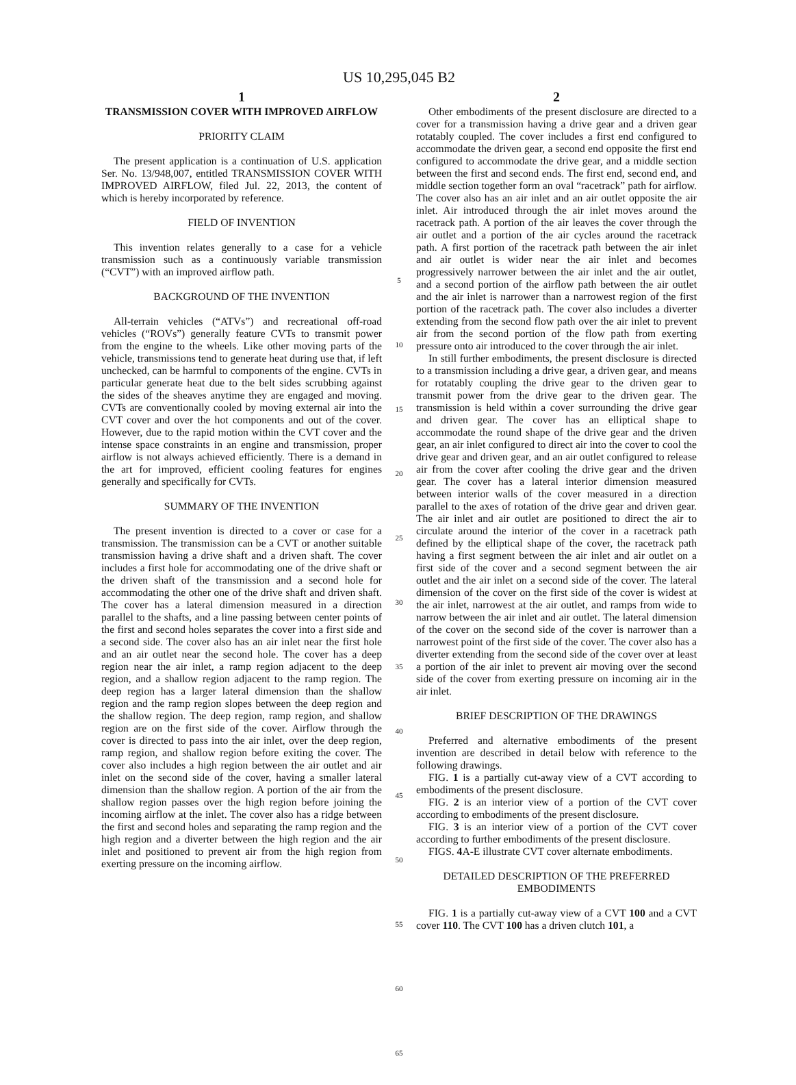US 10,295,045 B2
1
TRANSMISSION COVER WITH IMPROVED AIRFLOW
PRIORITY CLAIM
The present application is a continuation of U.S. application Ser. No. 13/948,007, entitled TRANSMISSION COVER WITH IMPROVED AIRFLOW, filed Jul. 22, 2013, the content of which is hereby incorporated by reference.
FIELD OF INVENTION
This invention relates generally to a case for a vehicle transmission such as a continuously variable transmission (“CVT”) with an improved airflow path.
BACKGROUND OF THE INVENTION
All-terrain vehicles (“ATVs”) and recreational off-road vehicles (“ROVs”) generally feature CVTs to transmit power from the engine to the wheels. Like other moving parts of the vehicle, transmissions tend to generate heat during use that, if left unchecked, can be harmful to components of the engine. CVTs in particular generate heat due to the belt sides scrubbing against the sides of the sheaves anytime they are engaged and moving. CVTs are conventionally cooled by moving external air into the CVT cover and over the hot components and out of the cover. However, due to the rapid motion within the CVT cover and the intense space constraints in an engine and transmission, proper airflow is not always achieved efficiently. There is a demand in the art for improved, efficient cooling features for engines generally and specifically for CVTs.
SUMMARY OF THE INVENTION
The present invention is directed to a cover or case for a transmission. The transmission can be a CVT or another suitable transmission having a drive shaft and a driven shaft. The cover includes a first hole for accommodating one of the drive shaft or the driven shaft of the transmission and a second hole for accommodating the other one of the drive shaft and driven shaft. The cover has a lateral dimension measured in a direction parallel to the shafts, and a line passing between center points of the first and second holes separates the cover into a first side and a second side. The cover also has an air inlet near the first hole and an air outlet near the second hole. The cover has a deep region near the air inlet, a ramp region adjacent to the deep region, and a shallow region adjacent to the ramp region. The deep region has a larger lateral dimension than the shallow region and the ramp region slopes between the deep region and the shallow region. The deep region, ramp region, and shallow region are on the first side of the cover. Airflow through the cover is directed to pass into the air inlet, over the deep region, ramp region, and shallow region before exiting the cover. The cover also includes a high region between the air outlet and air inlet on the second side of the cover, having a smaller lateral dimension than the shallow region. A portion of the air from the shallow region passes over the high region before joining the incoming airflow at the inlet. The cover also has a ridge between the first and second holes and separating the ramp region and the high region and a diverter between the high region and the air inlet and positioned to prevent air from the high region from exerting pressure on the incoming airflow.
5
10
15
20
25
30
35
40
45
50
55
60
65
2
Other embodiments of the present disclosure are directed to a cover for a transmission having a drive gear and a driven gear rotatably coupled. The cover includes a first end configured to accommodate the driven gear, a second end opposite the first end configured to accommodate the drive gear, and a middle section between the first and second ends. The first end, second end, and middle section together form an oval “racetrack” path for airflow. The cover also has an air inlet and an air outlet opposite the air inlet. Air introduced through the air inlet moves around the racetrack path. A portion of the air leaves the cover through the air outlet and a portion of the air cycles around the racetrack path. A first portion of the racetrack path between the air inlet and air outlet is wider near the air inlet and becomes progressively narrower between the air inlet and the air outlet, and a second portion of the airflow path between the air outlet and the air inlet is narrower than a narrowest region of the first portion of the racetrack path. The cover also includes a diverter extending from the second flow path over the air inlet to prevent air from the second portion of the flow path from exerting pressure onto air introduced to the cover through the air inlet.
In still further embodiments, the present disclosure is directed to a transmission including a drive gear, a driven gear, and means for rotatably coupling the drive gear to the driven gear to transmit power from the drive gear to the driven gear. The transmission is held within a cover surrounding the drive gear and driven gear. The cover has an elliptical shape to accommodate the round shape of the drive gear and the driven gear, an air inlet configured to direct air into the cover to cool the drive gear and driven gear, and an air outlet configured to release air from the cover after cooling the drive gear and the driven gear. The cover has a lateral interior dimension measured between interior walls of the cover measured in a direction parallel to the axes of rotation of the drive gear and driven gear. The air inlet and air outlet are positioned to direct the air to circulate around the interior of the cover in a racetrack path defined by the elliptical shape of the cover, the racetrack path having a first segment between the air inlet and air outlet on a first side of the cover and a second segment between the air outlet and the air inlet on a second side of the cover. The lateral dimension of the cover on the first side of the cover is widest at the air inlet, narrowest at the air outlet, and ramps from wide to narrow between the air inlet and air outlet. The lateral dimension of the cover on the second side of the cover is narrower than a narrowest point of the first side of the cover. The cover also has a diverter extending from the second side of the cover over at least a portion of the air inlet to prevent air moving over the second side of the cover from exerting pressure on incoming air in the air inlet.
BRIEF DESCRIPTION OF THE DRAWINGS
Preferred and alternative embodiments of the present invention are described in detail below with reference to the following drawings.
FIG. 1 is a partially cut-away view of a CVT according to embodiments of the present disclosure.
FIG. 2 is an interior view of a portion of the CVT cover according to embodiments of the present disclosure.
FIG. 3 is an interior view of a portion of the CVT cover according to further embodiments of the present disclosure.
FIGS. 4 A-E illustrate CVT cover alternate embodiments.
DETAILED DESCRIPTION OF THE PREFERRED EMBODIMENTS
FIG. 1 is a partially cut-away view of a CVT 100 and a CVT cover 110. The CVT 100 has a driven clutch 101, a